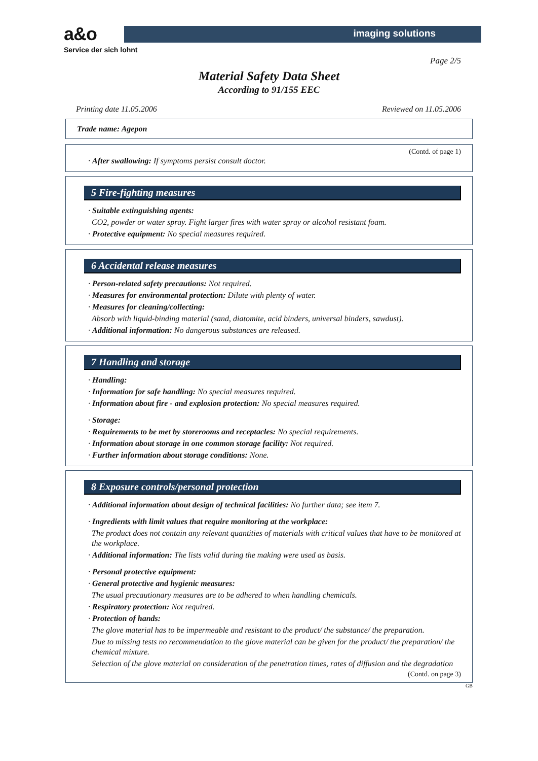a&o
Service der sich lohnt
imaging solutions
Page 2/5
Material Safety Data Sheet
According to 91/155 EEC
Printing date 11.05.2006 Reviewed on 11.05.2006
Trade name: Agepon
(Contd. of page 1)
· After swallowing: If symptoms persist consult doctor.
5 Fire-fighting measures
· Suitable extinguishing agents:
CO2, powder or water spray. Fight larger fires with water spray or alcohol resistant foam.
· Protective equipment: No special measures required.
6 Accidental release measures
· Person-related safety precautions: Not required.
· Measures for environmental protection: Dilute with plenty of water.
· Measures for cleaning/collecting:
Absorb with liquid-binding material (sand, diatomite, acid binders, universal binders, sawdust).
· Additional information: No dangerous substances are released.
7 Handling and storage
· Handling:
· Information for safe handling: No special measures required.
· Information about fire - and explosion protection: No special measures required.
· Storage:
· Requirements to be met by storerooms and receptacles: No special requirements.
· Information about storage in one common storage facility: Not required.
· Further information about storage conditions: None.
8 Exposure controls/personal protection
· Additional information about design of technical facilities: No further data; see item 7.
· Ingredients with limit values that require monitoring at the workplace:
The product does not contain any relevant quantities of materials with critical values that have to be monitored at the workplace.
· Additional information: The lists valid during the making were used as basis.
· Personal protective equipment:
· General protective and hygienic measures:
The usual precautionary measures are to be adhered to when handling chemicals.
· Respiratory protection: Not required.
· Protection of hands:
The glove material has to be impermeable and resistant to the product/ the substance/ the preparation.
Due to missing tests no recommendation to the glove material can be given for the product/ the preparation/ the chemical mixture.
Selection of the glove material on consideration of the penetration times, rates of diffusion and the degradation
(Contd. on page 3)
GB